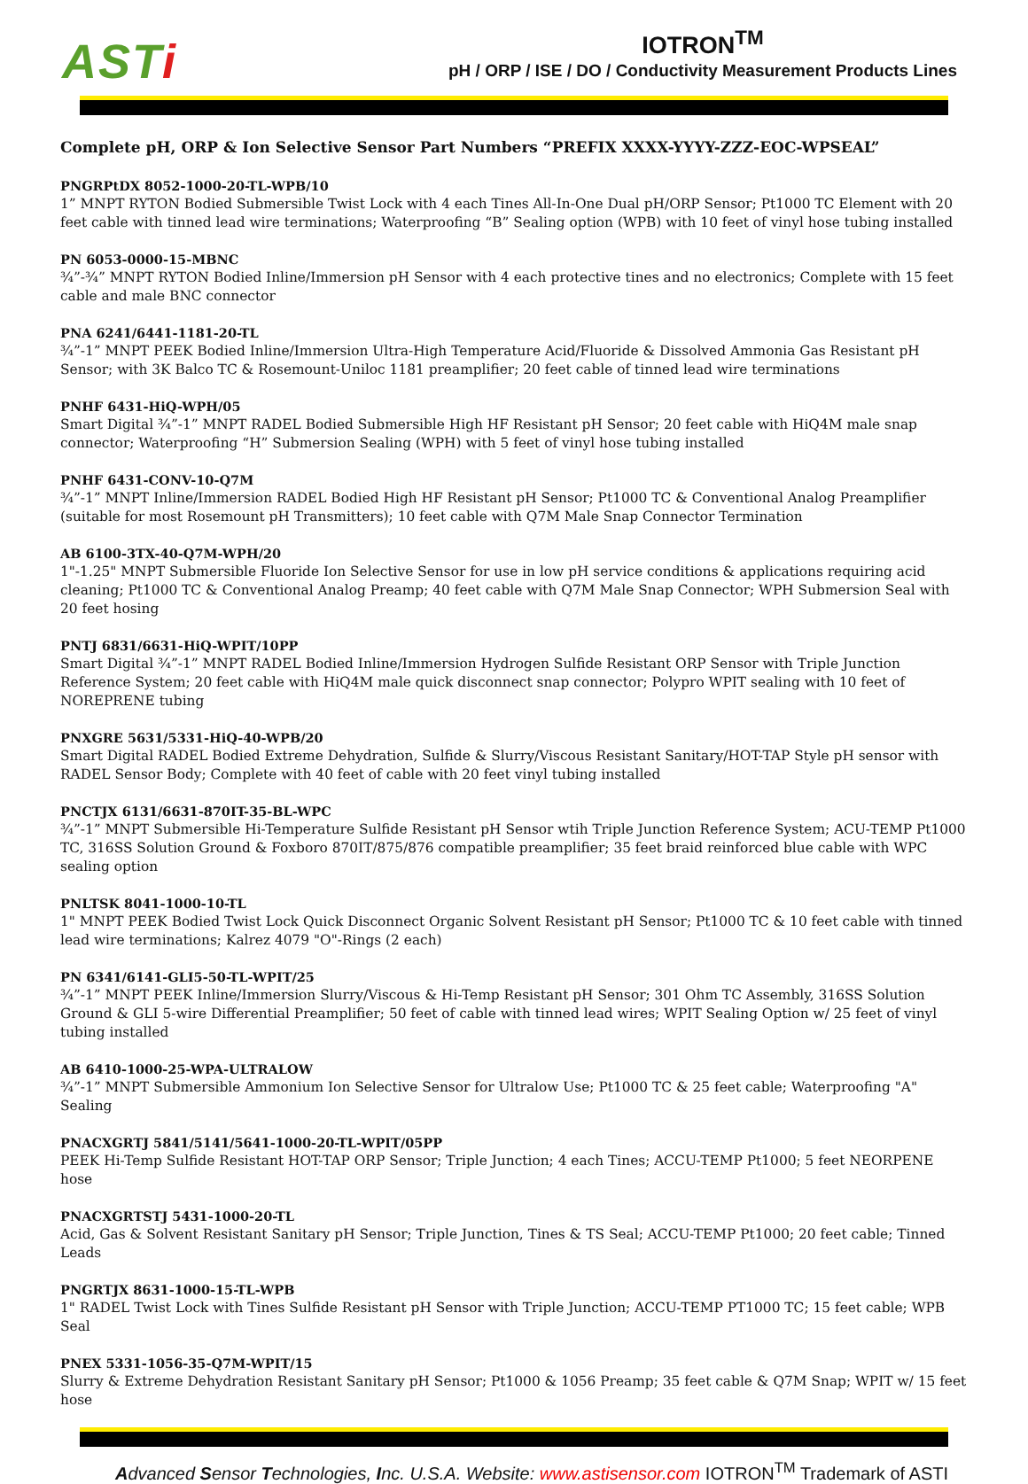ASTi
IOTRON<sup>TM</sup>
pH / ORP / ISE / DO / Conductivity Measurement Products Lines
Complete pH, ORP & Ion Selective Sensor Part Numbers “PREFIX XXXX-YYYY-ZZZ-EOC-WPSEAL”
PNGRPtDX 8052-1000-20-TL-WPB/10
1” MNPT RYTON Bodied Submersible Twist Lock with 4 each Tines All-In-One Dual pH/ORP Sensor; Pt1000 TC Element with 20 feet cable with tinned lead wire terminations; Waterproofing “B” Sealing option (WPB) with 10 feet of vinyl hose tubing installed
PN 6053-0000-15-MBNC
¾”-¾” MNPT RYTON Bodied Inline/Immersion pH Sensor with 4 each protective tines and no electronics; Complete with 15 feet cable and male BNC connector
PNA 6241/6441-1181-20-TL
¾”-1” MNPT PEEK Bodied Inline/Immersion Ultra-High Temperature Acid/Fluoride & Dissolved Ammonia Gas Resistant pH Sensor; with 3K Balco TC & Rosemount-Uniloc 1181 preamplifier; 20 feet cable of tinned lead wire terminations
PNHF 6431-HiQ-WPH/05
Smart Digital ¾”-1” MNPT RADEL Bodied Submersible High HF Resistant pH Sensor; 20 feet cable with HiQ4M male snap connector; Waterproofing “H” Submersion Sealing (WPH) with 5 feet of vinyl hose tubing installed
PNHF 6431-CONV-10-Q7M
¾”-1” MNPT Inline/Immersion RADEL Bodied High HF Resistant pH Sensor; Pt1000 TC & Conventional Analog Preamplifier (suitable for most Rosemount pH Transmitters); 10 feet cable with Q7M Male Snap Connector Termination
AB 6100-3TX-40-Q7M-WPH/20
1"-1.25" MNPT Submersible Fluoride Ion Selective Sensor for use in low pH service conditions & applications requiring acid cleaning; Pt1000 TC & Conventional Analog Preamp; 40 feet cable with Q7M Male Snap Connector; WPH Submersion Seal with 20 feet hosing
PNTJ 6831/6631-HiQ-WPIT/10PP
Smart Digital ¾”-1” MNPT RADEL Bodied Inline/Immersion Hydrogen Sulfide Resistant ORP Sensor with Triple Junction Reference System; 20 feet cable with HiQ4M male quick disconnect snap connector; Polypro WPIT sealing with 10 feet of NOREPRENE tubing
PNXGRE 5631/5331-HiQ-40-WPB/20
Smart Digital RADEL Bodied Extreme Dehydration, Sulfide & Slurry/Viscous Resistant Sanitary/HOT-TAP Style pH sensor with RADEL Sensor Body; Complete with 40 feet of cable with 20 feet vinyl tubing installed
PNCTJX 6131/6631-870IT-35-BL-WPC
¾”-1” MNPT Submersible Hi-Temperature Sulfide Resistant pH Sensor wtih Triple Junction Reference System; ACU-TEMP Pt1000 TC, 316SS Solution Ground & Foxboro 870IT/875/876 compatible preamplifier; 35 feet braid reinforced blue cable with WPC sealing option
PNLTSK 8041-1000-10-TL
1" MNPT PEEK Bodied Twist Lock Quick Disconnect Organic Solvent Resistant pH Sensor; Pt1000 TC & 10 feet cable with tinned lead wire terminations; Kalrez 4079 "O"-Rings (2 each)
PN 6341/6141-GLI5-50-TL-WPIT/25
¾”-1” MNPT PEEK Inline/Immersion Slurry/Viscous & Hi-Temp Resistant pH Sensor; 301 Ohm TC Assembly, 316SS Solution Ground & GLI 5-wire Differential Preamplifier; 50 feet of cable with tinned lead wires; WPIT Sealing Option w/ 25 feet of vinyl tubing installed
AB 6410-1000-25-WPA-ULTRALOW
¾”-1” MNPT Submersible Ammonium Ion Selective Sensor for Ultralow Use; Pt1000 TC & 25 feet cable; Waterproofing "A" Sealing
PNACXGRTJ 5841/5141/5641-1000-20-TL-WPIT/05PP
PEEK Hi-Temp Sulfide Resistant HOT-TAP ORP Sensor; Triple Junction; 4 each Tines; ACCU-TEMP Pt1000; 5 feet NEORPENE hose
PNACXGRTSTJ 5431-1000-20-TL
Acid, Gas & Solvent Resistant Sanitary pH Sensor; Triple Junction, Tines & TS Seal; ACCU-TEMP Pt1000; 20 feet cable; Tinned Leads
PNGRTJX 8631-1000-15-TL-WPB
1" RADEL Twist Lock with Tines Sulfide Resistant pH Sensor with Triple Junction; ACCU-TEMP PT1000 TC; 15 feet cable; WPB Seal
PNEX 5331-1056-35-Q7M-WPIT/15
Slurry & Extreme Dehydration Resistant Sanitary pH Sensor; Pt1000 & 1056 Preamp; 35 feet cable & Q7M Snap; WPIT w/ 15 feet hose
Advanced Sensor Technologies, Inc. U.S.A. Website: www.astisensor.com IOTRON<sup>TM</sup> Trademark of ASTI